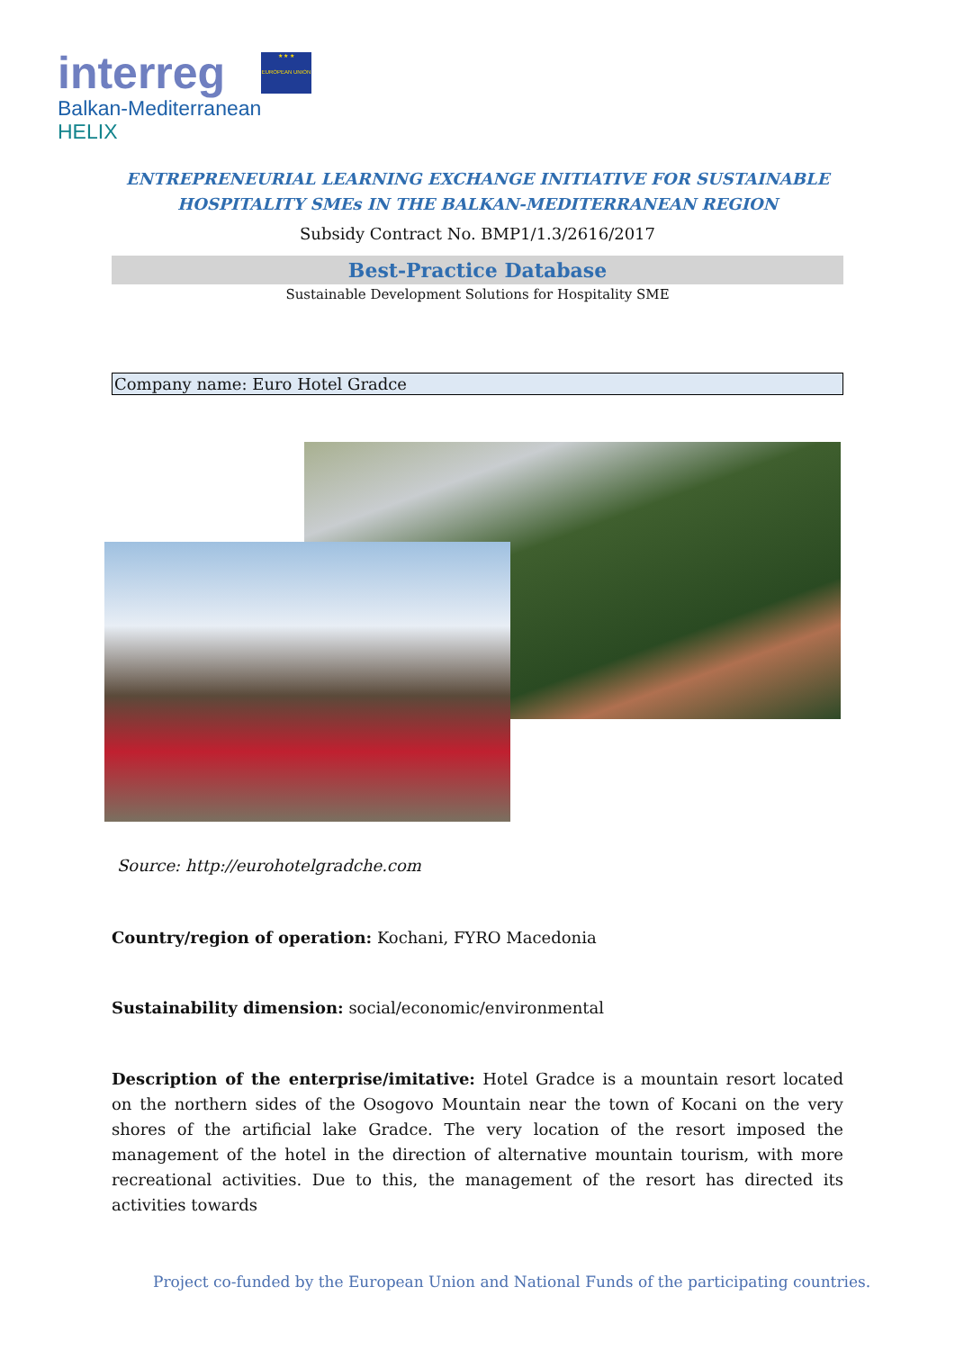interreg
Balkan-Mediterranean
HELIX
★ ★ ★
EUROPEAN UNION
ENTREPRENEURIAL LEARNING EXCHANGE INITIATIVE FOR SUSTAINABLE
HOSPITALITY SMEs IN THE BALKAN-MEDITERRANEAN REGION
Subsidy Contract No. BMP1/1.3/2616/2017
Best-Practice Database
Sustainable Development Solutions for Hospitality SME
Company name: Euro Hotel Gradce
Source: http://eurohotelgradche.com
Country/region of operation: Kochani, FYRO Macedonia
Sustainability dimension: social/economic/environmental
Description of the enterprise/imitative: Hotel Gradce is a mountain resort located on the northern sides of the Osogovo Mountain near the town of Kocani on the very shores of the artificial lake Gradce. The very location of the resort imposed the management of the hotel in the direction of alternative mountain tourism, with more recreational activities. Due to this, the management of the resort has directed its activities towards
Project co-funded by the European Union and National Funds of the participating countries.